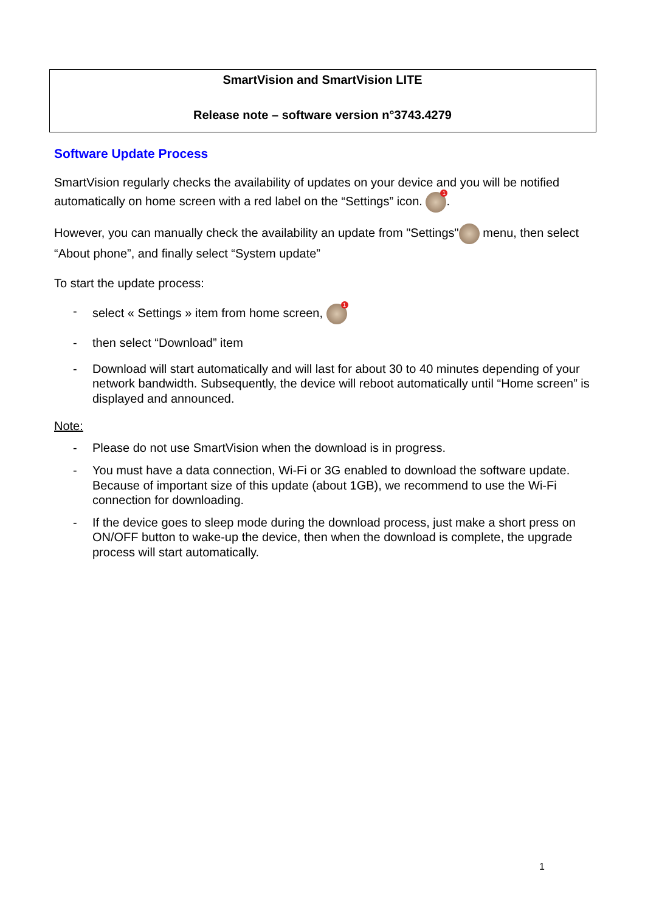SmartVision and SmartVision LITE
Release note – software version n°3743.4279
Software Update Process
SmartVision regularly checks the availability of updates on your device and you will be notified automatically on home screen with a red label on the “Settings” icon. 1.
However, you can manually check the availability an update from "Settings" menu, then select “About phone”, and finally select “System update”
To start the update process:
- select « Settings » item from home screen, 1
- then select “Download” item
- Download will start automatically and will last for about 30 to 40 minutes depending of your network bandwidth. Subsequently, the device will reboot automatically until “Home screen” is displayed and announced.
Note:
- Please do not use SmartVision when the download is in progress.
- You must have a data connection, Wi-Fi or 3G enabled to download the software update. Because of important size of this update (about 1GB), we recommend to use the Wi-Fi connection for downloading.
- If the device goes to sleep mode during the download process, just make a short press on ON/OFF button to wake-up the device, then when the download is complete, the upgrade process will start automatically.
1